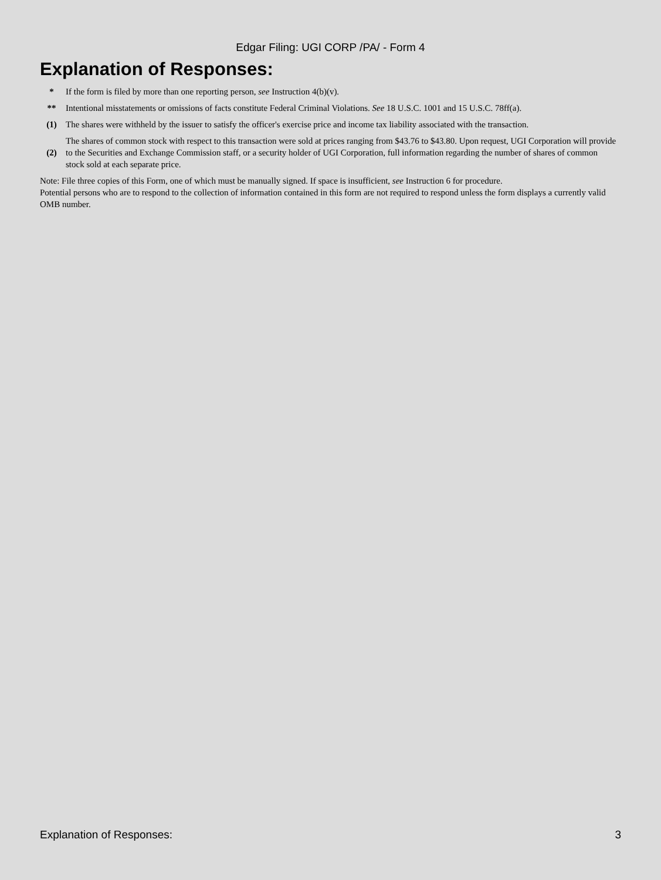Edgar Filing: UGI CORP /PA/ - Form 4
Explanation of Responses:
| * | If the form is filed by more than one reporting person, see Instruction 4(b)(v). |
| ** | Intentional misstatements or omissions of facts constitute Federal Criminal Violations. See 18 U.S.C. 1001 and 15 U.S.C. 78ff(a). |
| (1) | The shares were withheld by the issuer to satisfy the officer's exercise price and income tax liability associated with the transaction. |
| (2) | The shares of common stock with respect to this transaction were sold at prices ranging from $43.76 to $43.80. Upon request, UGI Corporation will provide to the Securities and Exchange Commission staff, or a security holder of UGI Corporation, full information regarding the number of shares of common stock sold at each separate price. |
Note: File three copies of this Form, one of which must be manually signed. If space is insufficient, see Instruction 6 for procedure.
Potential persons who are to respond to the collection of information contained in this form are not required to respond unless the form displays a currently valid OMB number.
Explanation of Responses: 3